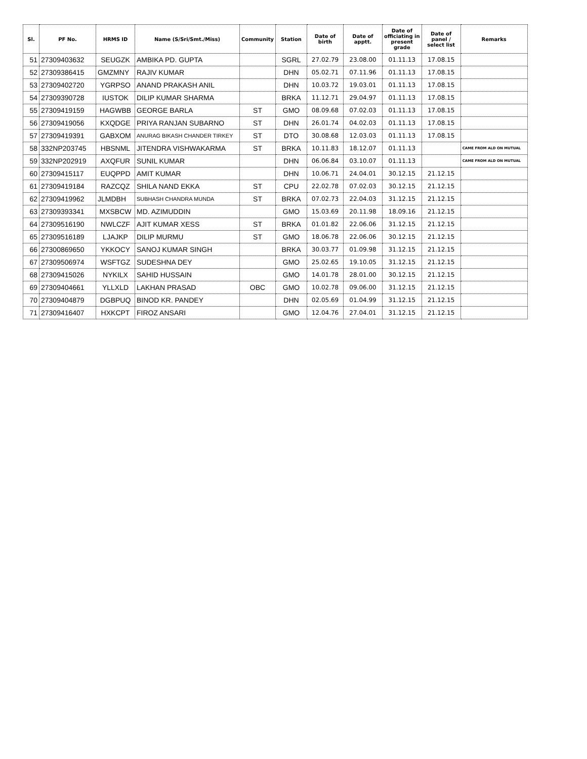| Sl. | PF No. | HRMS ID | Name (S/Sri/Smt./Miss) | Community | Station | Date of birth | Date of apptt. | Date of officiating in present grade | Date of panel / select list | Remarks |
| --- | --- | --- | --- | --- | --- | --- | --- | --- | --- | --- |
| 51 | 27309403632 | SEUGZK | AMBIKA PD. GUPTA | | SGRL | 27.02.79 | 23.08.00 | 01.11.13 | 17.08.15 | |
| 52 | 27309386415 | GMZMNY | RAJIV KUMAR | | DHN | 05.02.71 | 07.11.96 | 01.11.13 | 17.08.15 | |
| 53 | 27309402720 | YGRPSO | ANAND PRAKASH ANIL | | DHN | 10.03.72 | 19.03.01 | 01.11.13 | 17.08.15 | |
| 54 | 27309390728 | IUSTOK | DILIP KUMAR SHARMA | | BRKA | 11.12.71 | 29.04.97 | 01.11.13 | 17.08.15 | |
| 55 | 27309419159 | HAGWBB | GEORGE BARLA | ST | GMO | 08.09.68 | 07.02.03 | 01.11.13 | 17.08.15 | |
| 56 | 27309419056 | KXQDGE | PRIYA RANJAN SUBARNO | ST | DHN | 26.01.74 | 04.02.03 | 01.11.13 | 17.08.15 | |
| 57 | 27309419391 | GABXOM | ANURAG BIKASH CHANDER TIRKEY | ST | DTO | 30.08.68 | 12.03.03 | 01.11.13 | 17.08.15 | |
| 58 | 332NP203745 | HBSNML | JITENDRA VISHWAKARMA | ST | BRKA | 10.11.83 | 18.12.07 | 01.11.13 | | CAME FROM ALD ON MUTUAL |
| 59 | 332NP202919 | AXQFUR | SUNIL KUMAR | | DHN | 06.06.84 | 03.10.07 | 01.11.13 | | CAME FROM ALD ON MUTUAL |
| 60 | 27309415117 | EUQPPD | AMIT KUMAR | | DHN | 10.06.71 | 24.04.01 | 30.12.15 | 21.12.15 | |
| 61 | 27309419184 | RAZCQZ | SHILA NAND EKKA | ST | CPU | 22.02.78 | 07.02.03 | 30.12.15 | 21.12.15 | |
| 62 | 27309419962 | JLMDBH | SUBHASH CHANDRA MUNDA | ST | BRKA | 07.02.73 | 22.04.03 | 31.12.15 | 21.12.15 | |
| 63 | 27309393341 | MXSBCW | MD. AZIMUDDIN | | GMO | 15.03.69 | 20.11.98 | 18.09.16 | 21.12.15 | |
| 64 | 27309516190 | NWLCZF | AJIT KUMAR XESS | ST | BRKA | 01.01.82 | 22.06.06 | 31.12.15 | 21.12.15 | |
| 65 | 27309516189 | LJAJKP | DILIP MURMU | ST | GMO | 18.06.78 | 22.06.06 | 30.12.15 | 21.12.15 | |
| 66 | 27300869650 | YKKOCY | SANOJ KUMAR SINGH | | BRKA | 30.03.77 | 01.09.98 | 31.12.15 | 21.12.15 | |
| 67 | 27309506974 | WSFTGZ | SUDESHNA DEY | | GMO | 25.02.65 | 19.10.05 | 31.12.15 | 21.12.15 | |
| 68 | 27309415026 | NYKILX | SAHID HUSSAIN | | GMO | 14.01.78 | 28.01.00 | 30.12.15 | 21.12.15 | |
| 69 | 27309404661 | YLLXLD | LAKHAN PRASAD | OBC | GMO | 10.02.78 | 09.06.00 | 31.12.15 | 21.12.15 | |
| 70 | 27309404879 | DGBPUQ | BINOD KR. PANDEY | | DHN | 02.05.69 | 01.04.99 | 31.12.15 | 21.12.15 | |
| 71 | 27309416407 | HXKCPT | FIROZ ANSARI | | GMO | 12.04.76 | 27.04.01 | 31.12.15 | 21.12.15 | |